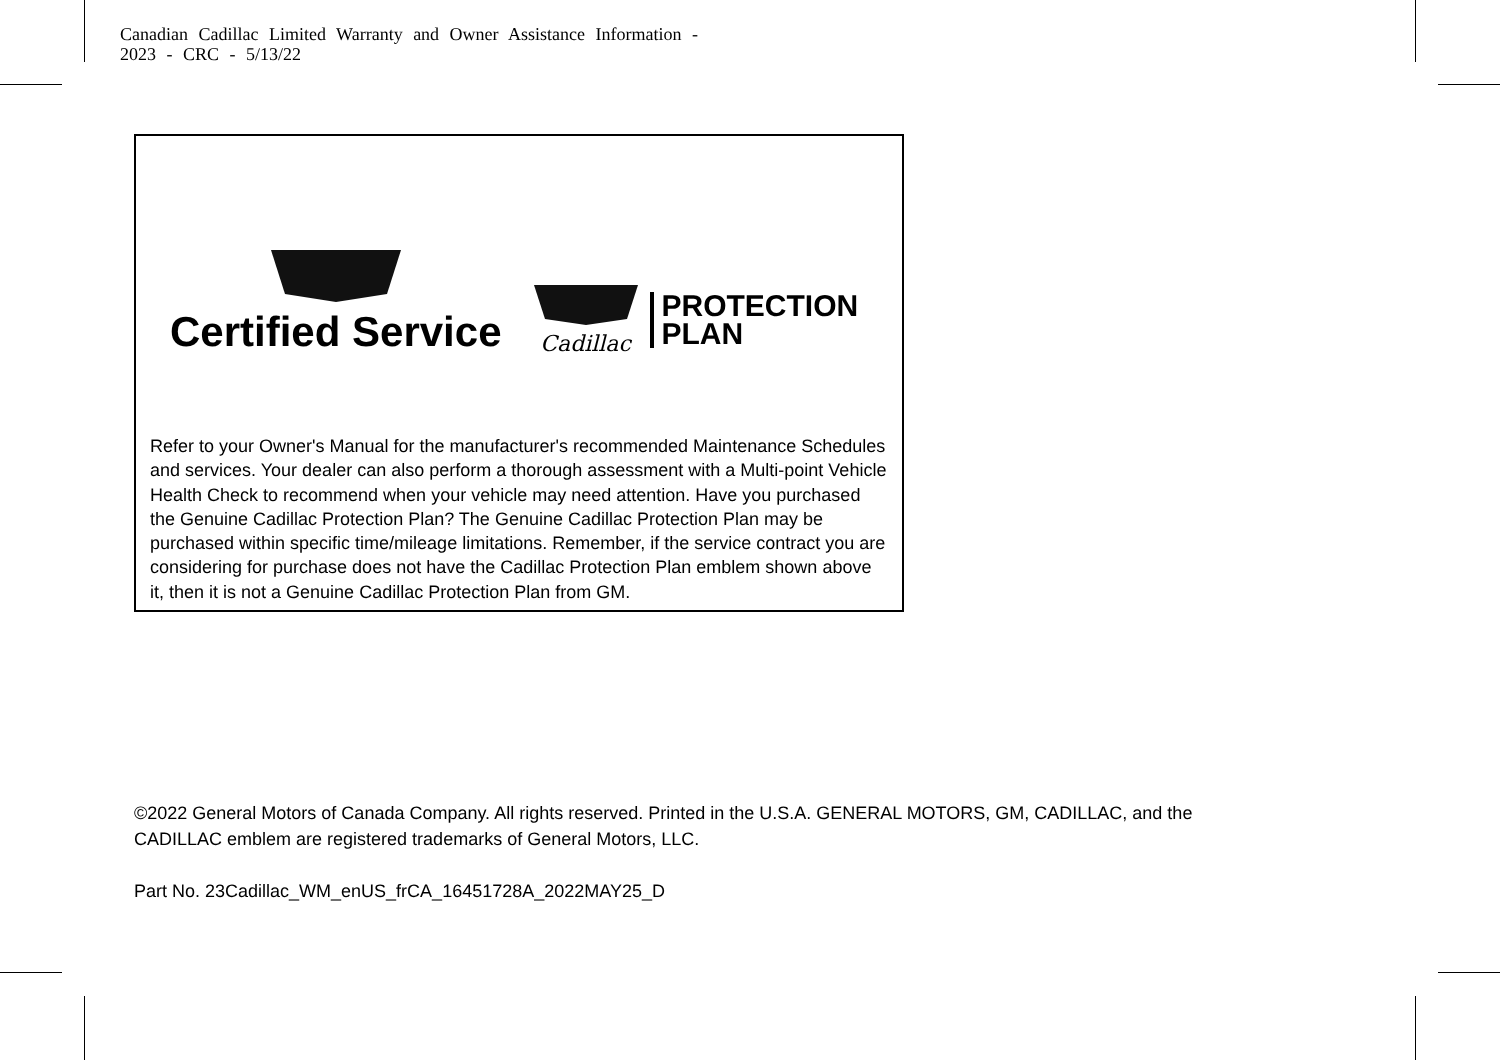Canadian Cadillac Limited Warranty and Owner Assistance Information -
2023 - CRC - 5/13/22
Certified Service
Cadillac
PROTECTION
PLAN
Refer to your Owner's Manual for the manufacturer's recommended Maintenance Schedules and services. Your dealer can also perform a thorough assessment with a Multi-point Vehicle Health Check to recommend when your vehicle may need attention. Have you purchased the Genuine Cadillac Protection Plan? The Genuine Cadillac Protection Plan may be purchased within specific time/mileage limitations. Remember, if the service contract you are considering for purchase does not have the Cadillac Protection Plan emblem shown above it, then it is not a Genuine Cadillac Protection Plan from GM.
©2022 General Motors of Canada Company. All rights reserved. Printed in the U.S.A. GENERAL MOTORS, GM, CADILLAC, and the CADILLAC emblem are registered trademarks of General Motors, LLC.
Part No. 23Cadillac_WM_enUS_frCA_16451728A_2022MAY25_D